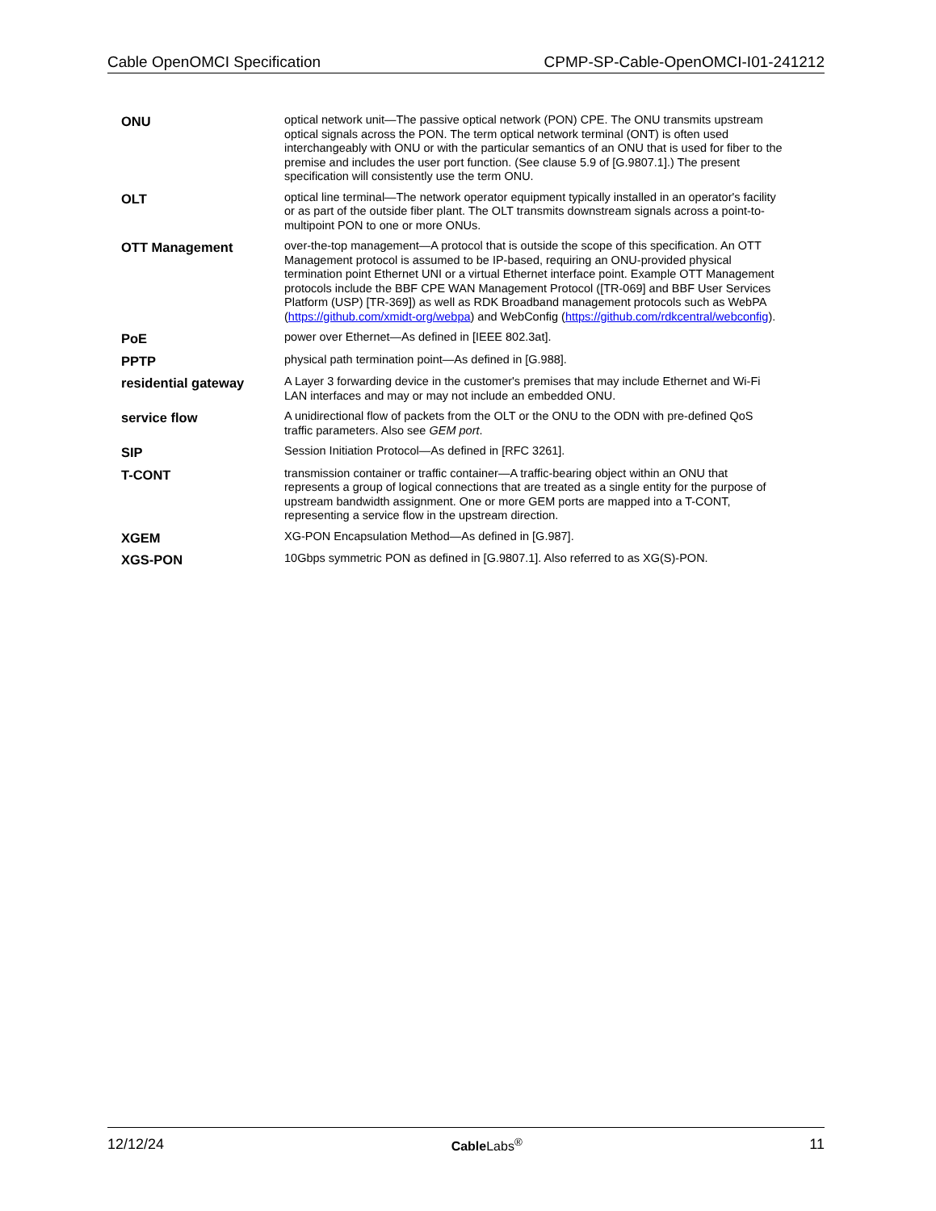Cable OpenOMCI Specification CPMP-SP-Cable-OpenOMCI-I01-241212
| ONU | optical network unit—The passive optical network (PON) CPE. The ONU transmits upstream optical signals across the PON. The term optical network terminal (ONT) is often used interchangeably with ONU or with the particular semantics of an ONU that is used for fiber to the premise and includes the user port function. (See clause 5.9 of [G.9807.1].) The present specification will consistently use the term ONU. |
| OLT | optical line terminal—The network operator equipment typically installed in an operator's facility or as part of the outside fiber plant. The OLT transmits downstream signals across a point-to-multipoint PON to one or more ONUs. |
| OTT Management | over-the-top management—A protocol that is outside the scope of this specification. An OTT Management protocol is assumed to be IP-based, requiring an ONU-provided physical termination point Ethernet UNI or a virtual Ethernet interface point. Example OTT Management protocols include the BBF CPE WAN Management Protocol ([TR-069] and BBF User Services Platform (USP) [TR-369]) as well as RDK Broadband management protocols such as WebPA ( https://github.com/xmidt-org/webpa ) and WebConfig ( https://github.com/rdkcentral/webconfig ). |
| PoE | power over Ethernet—As defined in [IEEE 802.3at]. |
| PPTP | physical path termination point—As defined in [G.988]. |
| residential gateway | A Layer 3 forwarding device in the customer's premises that may include Ethernet and Wi-Fi LAN interfaces and may or may not include an embedded ONU. |
| service flow | A unidirectional flow of packets from the OLT or the ONU to the ODN with pre-defined QoS traffic parameters. Also see GEM port . |
| SIP | Session Initiation Protocol—As defined in [RFC 3261]. |
| T-CONT | transmission container or traffic container—A traffic-bearing object within an ONU that represents a group of logical connections that are treated as a single entity for the purpose of upstream bandwidth assignment. One or more GEM ports are mapped into a T-CONT, representing a service flow in the upstream direction. |
| XGEM | XG-PON Encapsulation Method—As defined in [G.987]. |
| XGS-PON | 10Gbps symmetric PON as defined in [G.9807.1]. Also referred to as XG(S)-PON. |
12/12/24 Cable Labs<sup>®</sup> 11